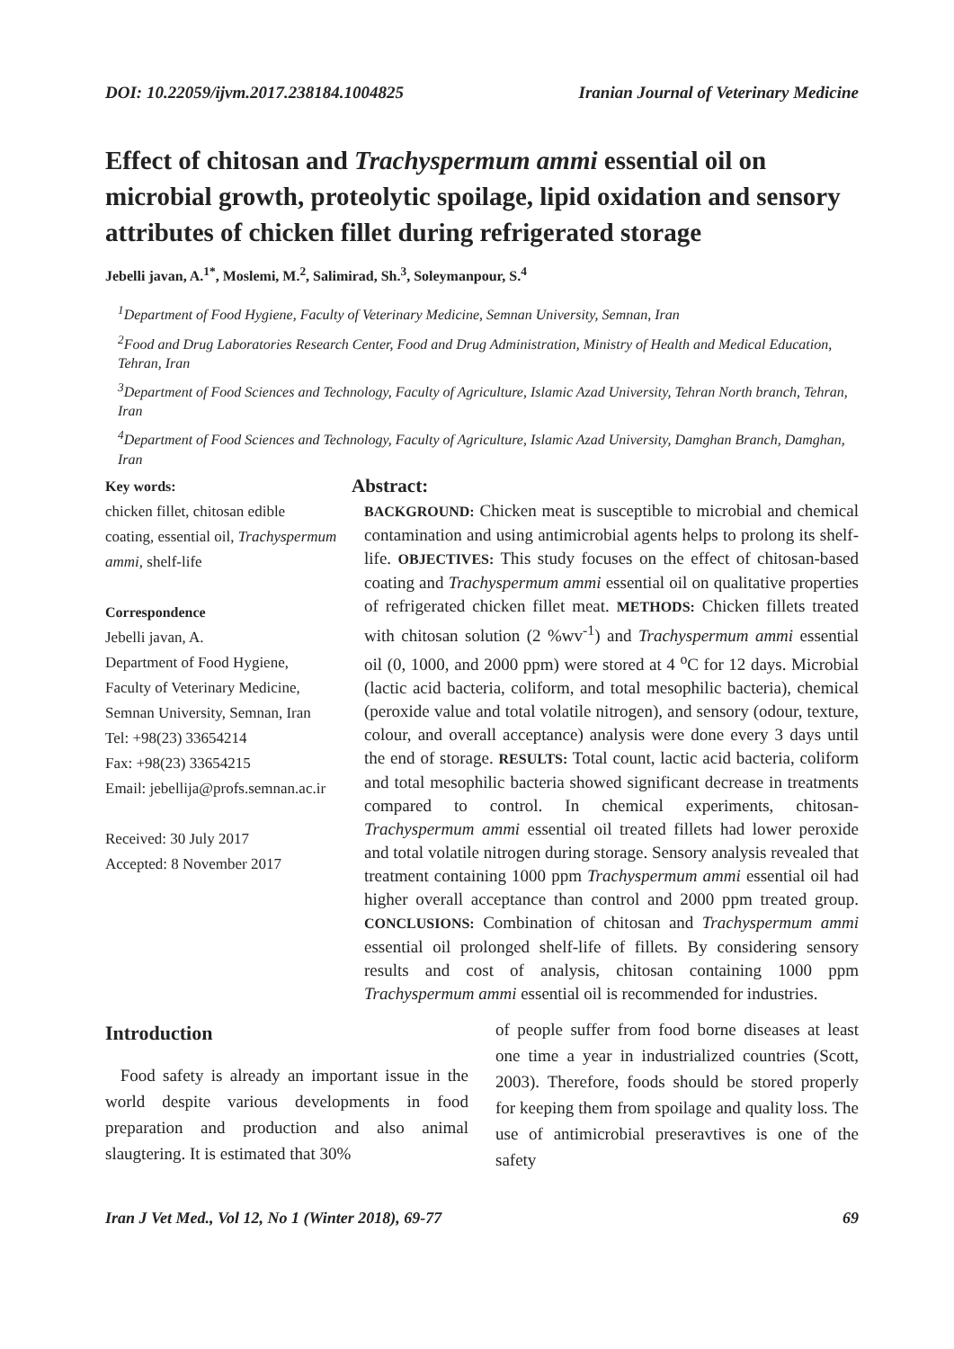DOI: 10.22059/ijvm.2017.238184.1004825 Iranian Journal of Veterinary Medicine
Effect of chitosan and Trachyspermum ammi essential oil on microbial growth, proteolytic spoilage, lipid oxidation and sensory attributes of chicken fillet during refrigerated storage
Jebelli javan, A.<sup>1*</sup>, Moslemi, M.<sup>2</sup>, Salimirad, Sh.<sup>3</sup>, Soleymanpour, S.<sup>4</sup>
<sup>1</sup> Department of Food Hygiene, Faculty of Veterinary Medicine, Semnan University, Semnan, Iran
<sup>2</sup> Food and Drug Laboratories Research Center, Food and Drug Administration, Ministry of Health and Medical Education, Tehran, Iran
<sup>3</sup> Department of Food Sciences and Technology, Faculty of Agriculture, Islamic Azad University, Tehran North branch, Tehran, Iran
<sup>4</sup> Department of Food Sciences and Technology, Faculty of Agriculture, Islamic Azad University, Damghan Branch, Damghan, Iran
Key words:
chicken fillet, chitosan edible coating, essential oil, Trachyspermum ammi, shelf-life
Correspondence
Jebelli javan, A.
Department of Food Hygiene, Faculty of Veterinary Medicine, Semnan University, Semnan, Iran
Tel: +98(23) 33654214
Fax: +98(23) 33654215
Email: jebellija@profs.semnan.ac.ir
Received: 30 July 2017
Accepted: 8 November 2017
Abstract:
BACKGROUND: Chicken meat is susceptible to microbial and chemical contamination and using antimicrobial agents helps to prolong its shelf-life. OBJECTIVES: This study focuses on the effect of chitosan-based coating and Trachyspermum ammi essential oil on qualitative properties of refrigerated chicken fillet meat. METHODS: Chicken fillets treated with chitosan solution (2 %wv<sup>-1</sup>) and Trachyspermum ammi essential oil (0, 1000, and 2000 ppm) were stored at 4 <sup>o</sup>C for 12 days. Microbial (lactic acid bacteria, coliform, and total mesophilic bacteria), chemical (peroxide value and total volatile nitrogen), and sensory (odour, texture, colour, and overall acceptance) analysis were done every 3 days until the end of storage. RESULTS: Total count, lactic acid bacteria, coliform and total mesophilic bacteria showed significant decrease in treatments compared to control. In chemical experiments, chitosan- Trachyspermum ammi essential oil treated fillets had lower peroxide and total volatile nitrogen during storage. Sensory analysis revealed that treatment containing 1000 ppm Trachyspermum ammi essential oil had higher overall acceptance than control and 2000 ppm treated group. CONCLUSIONS: Combination of chitosan and Trachyspermum ammi essential oil prolonged shelf-life of fillets. By considering sensory results and cost of analysis, chitosan containing 1000 ppm Trachyspermum ammi essential oil is recommended for industries.
Introduction
Food safety is already an important issue in the world despite various developments in food preparation and production and also animal slaugtering. It is estimated that 30%
of people suffer from food borne diseases at least one time a year in industrialized countries (Scott, 2003). Therefore, foods should be stored properly for keeping them from spoilage and quality loss. The use of antimicrobial preseravtives is one of the safety
Iran J Vet Med., Vol 12, No 1 (Winter 2018), 69-77 69